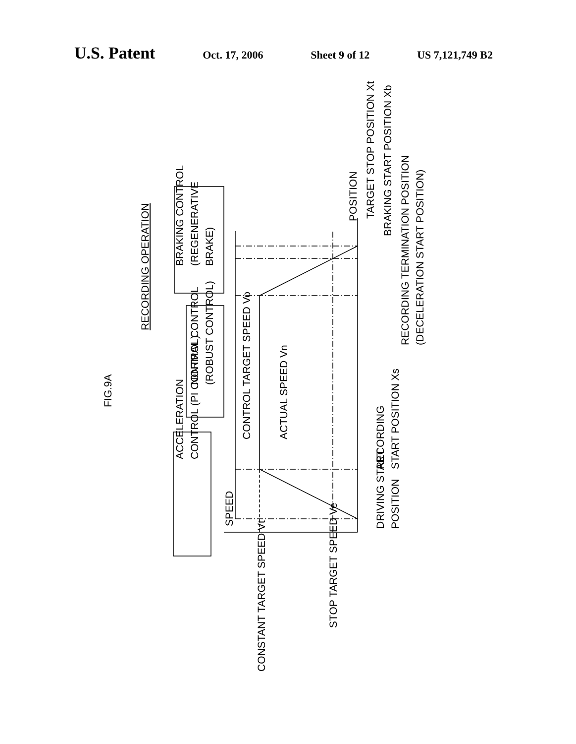U.S. Patent Oct. 17, 2006 Sheet 9 of 12 US 7,121,749 B2
FIG.9A
RECORDING OPERATION
SPEED
CONSTANT TARGET SPEED Vt
STOP TARGET SPEED Ve
DRIVING START
POSITION
RECORDING
START POSITION Xs
RECORDING TERMINATION POSITION
(DECELERATION START POSITION)
BRAKING START POSITION Xb
TARGET STOP POSITION Xt
POSITION
ACCELERATION
CONTROL (PI CONTROL)
NORMAL CONTROL
(ROBUST CONTROL)
BRAKING CONTROL
(REGENERATIVE
BRAKE)
CONTROL TARGET SPEED Vo
ACTUAL SPEED Vn